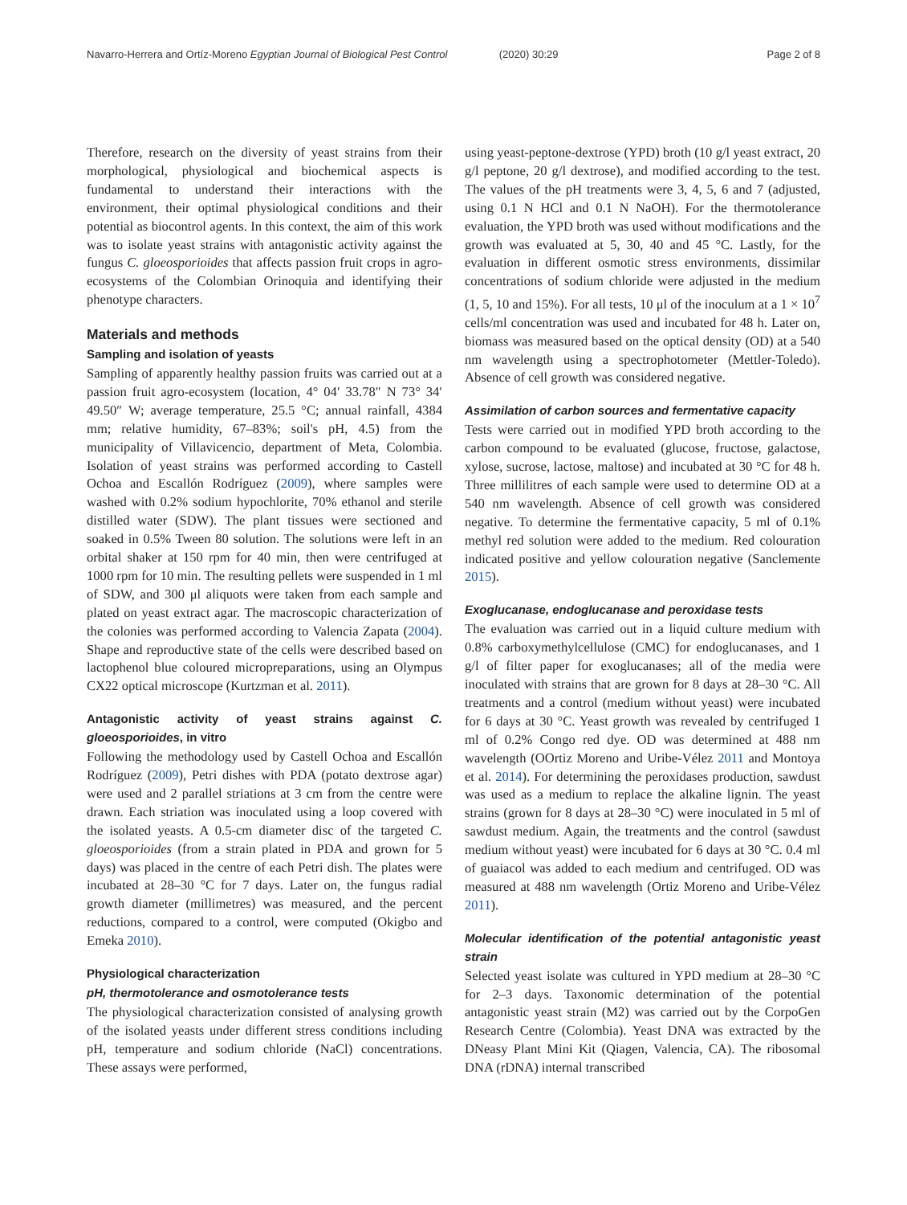Navarro-Herrera and Ortíz-Moreno Egyptian Journal of Biological Pest Control (2020) 30:29 Page 2 of 8
Therefore, research on the diversity of yeast strains from their morphological, physiological and biochemical aspects is fundamental to understand their interactions with the environment, their optimal physiological conditions and their potential as biocontrol agents. In this context, the aim of this work was to isolate yeast strains with antagonistic activity against the fungus C. gloeosporioides that affects passion fruit crops in agro-ecosystems of the Colombian Orinoquia and identifying their phenotype characters.
Materials and methods
Sampling and isolation of yeasts
Sampling of apparently healthy passion fruits was carried out at a passion fruit agro-ecosystem (location, 4° 04′ 33.78″ N 73° 34′ 49.50″ W; average temperature, 25.5 °C; annual rainfall, 4384 mm; relative humidity, 67–83%; soil's pH, 4.5) from the municipality of Villavicencio, department of Meta, Colombia. Isolation of yeast strains was performed according to Castell Ochoa and Escallón Rodríguez (2009), where samples were washed with 0.2% sodium hypochlorite, 70% ethanol and sterile distilled water (SDW). The plant tissues were sectioned and soaked in 0.5% Tween 80 solution. The solutions were left in an orbital shaker at 150 rpm for 40 min, then were centrifuged at 1000 rpm for 10 min. The resulting pellets were suspended in 1 ml of SDW, and 300 μl aliquots were taken from each sample and plated on yeast extract agar. The macroscopic characterization of the colonies was performed according to Valencia Zapata (2004). Shape and reproductive state of the cells were described based on lactophenol blue coloured micropreparations, using an Olympus CX22 optical microscope (Kurtzman et al. 2011).
Antagonistic activity of yeast strains against C. gloeosporioides, in vitro
Following the methodology used by Castell Ochoa and Escallón Rodríguez (2009), Petri dishes with PDA (potato dextrose agar) were used and 2 parallel striations at 3 cm from the centre were drawn. Each striation was inoculated using a loop covered with the isolated yeasts. A 0.5-cm diameter disc of the targeted C. gloeosporioides (from a strain plated in PDA and grown for 5 days) was placed in the centre of each Petri dish. The plates were incubated at 28–30 °C for 7 days. Later on, the fungus radial growth diameter (millimetres) was measured, and the percent reductions, compared to a control, were computed (Okigbo and Emeka 2010).
Physiological characterization
pH, thermotolerance and osmotolerance tests
The physiological characterization consisted of analysing growth of the isolated yeasts under different stress conditions including pH, temperature and sodium chloride (NaCl) concentrations. These assays were performed,
using yeast-peptone-dextrose (YPD) broth (10 g/l yeast extract, 20 g/l peptone, 20 g/l dextrose), and modified according to the test. The values of the pH treatments were 3, 4, 5, 6 and 7 (adjusted, using 0.1 N HCl and 0.1 N NaOH). For the thermotolerance evaluation, the YPD broth was used without modifications and the growth was evaluated at 5, 30, 40 and 45 °C. Lastly, for the evaluation in different osmotic stress environments, dissimilar concentrations of sodium chloride were adjusted in the medium (1, 5, 10 and 15%). For all tests, 10 μl of the inoculum at a 1 × 10<sup>7</sup> cells/ml concentration was used and incubated for 48 h. Later on, biomass was measured based on the optical density (OD) at a 540 nm wavelength using a spectrophotometer (Mettler-Toledo). Absence of cell growth was considered negative.
Assimilation of carbon sources and fermentative capacity
Tests were carried out in modified YPD broth according to the carbon compound to be evaluated (glucose, fructose, galactose, xylose, sucrose, lactose, maltose) and incubated at 30 °C for 48 h. Three millilitres of each sample were used to determine OD at a 540 nm wavelength. Absence of cell growth was considered negative. To determine the fermentative capacity, 5 ml of 0.1% methyl red solution were added to the medium. Red colouration indicated positive and yellow colouration negative (Sanclemente 2015).
Exoglucanase, endoglucanase and peroxidase tests
The evaluation was carried out in a liquid culture medium with 0.8% carboxymethylcellulose (CMC) for endoglucanases, and 1 g/l of filter paper for exoglucanases; all of the media were inoculated with strains that are grown for 8 days at 28–30 °C. All treatments and a control (medium without yeast) were incubated for 6 days at 30 °C. Yeast growth was revealed by centrifuged 1 ml of 0.2% Congo red dye. OD was determined at 488 nm wavelength (OOrtiz Moreno and Uribe-Vélez 2011 and Montoya et al. 2014). For determining the peroxidases production, sawdust was used as a medium to replace the alkaline lignin. The yeast strains (grown for 8 days at 28–30 °C) were inoculated in 5 ml of sawdust medium. Again, the treatments and the control (sawdust medium without yeast) were incubated for 6 days at 30 °C. 0.4 ml of guaiacol was added to each medium and centrifuged. OD was measured at 488 nm wavelength (Ortiz Moreno and Uribe-Vélez 2011).
Molecular identification of the potential antagonistic yeast strain
Selected yeast isolate was cultured in YPD medium at 28–30 °C for 2–3 days. Taxonomic determination of the potential antagonistic yeast strain (M2) was carried out by the CorpoGen Research Centre (Colombia). Yeast DNA was extracted by the DNeasy Plant Mini Kit (Qiagen, Valencia, CA). The ribosomal DNA (rDNA) internal transcribed